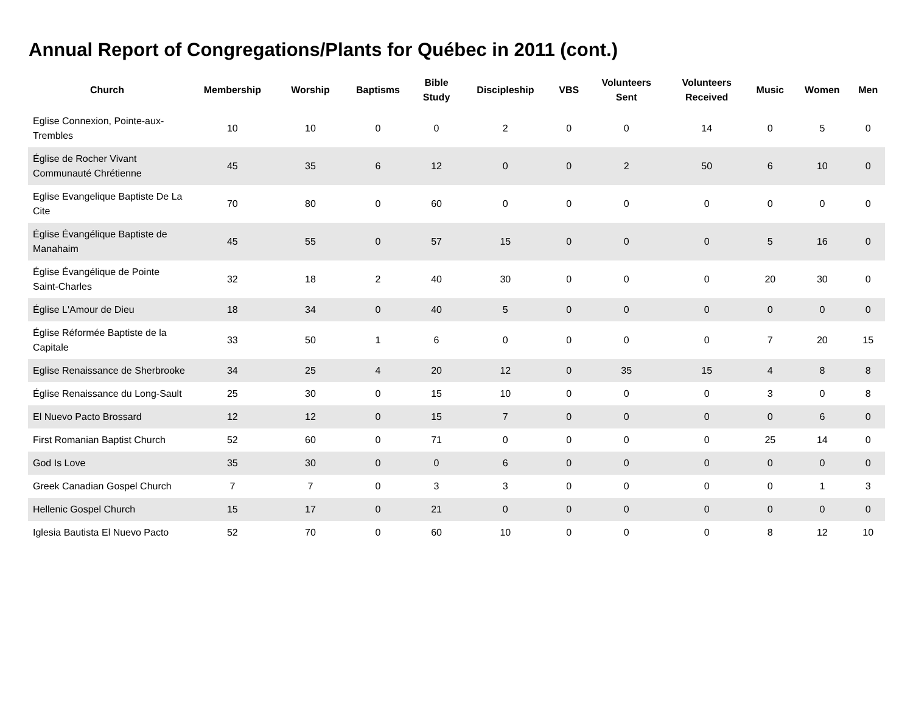Annual Report of Congregations/Plants for Québec in 2011 (cont.)
| Church | Membership | Worship | Baptisms | Bible Study | Discipleship | VBS | Volunteers Sent | Volunteers Received | Music | Women | Men |
| --- | --- | --- | --- | --- | --- | --- | --- | --- | --- | --- | --- |
| Eglise Connexion, Pointe-aux-Trembles | 10 | 10 | 0 | 0 | 2 | 0 | 0 | 14 | 0 | 5 | 0 |
| Église de Rocher Vivant Communauté Chrétienne | 45 | 35 | 6 | 12 | 0 | 0 | 2 | 50 | 6 | 10 | 0 |
| Eglise Evangelique Baptiste De La Cite | 70 | 80 | 0 | 60 | 0 | 0 | 0 | 0 | 0 | 0 | 0 |
| Église Évangélique Baptiste de Manahaim | 45 | 55 | 0 | 57 | 15 | 0 | 0 | 0 | 5 | 16 | 0 |
| Église Évangélique de Pointe Saint-Charles | 32 | 18 | 2 | 40 | 30 | 0 | 0 | 0 | 20 | 30 | 0 |
| Église L'Amour de Dieu | 18 | 34 | 0 | 40 | 5 | 0 | 0 | 0 | 0 | 0 | 0 |
| Église Réformée Baptiste de la Capitale | 33 | 50 | 1 | 6 | 0 | 0 | 0 | 0 | 7 | 20 | 15 |
| Eglise Renaissance de Sherbrooke | 34 | 25 | 4 | 20 | 12 | 0 | 35 | 15 | 4 | 8 | 8 |
| Église Renaissance du Long-Sault | 25 | 30 | 0 | 15 | 10 | 0 | 0 | 0 | 3 | 0 | 8 |
| El Nuevo Pacto Brossard | 12 | 12 | 0 | 15 | 7 | 0 | 0 | 0 | 0 | 6 | 0 |
| First Romanian Baptist Church | 52 | 60 | 0 | 71 | 0 | 0 | 0 | 0 | 25 | 14 | 0 |
| God Is Love | 35 | 30 | 0 | 0 | 6 | 0 | 0 | 0 | 0 | 0 | 0 |
| Greek Canadian Gospel Church | 7 | 7 | 0 | 3 | 3 | 0 | 0 | 0 | 0 | 1 | 3 |
| Hellenic Gospel Church | 15 | 17 | 0 | 21 | 0 | 0 | 0 | 0 | 0 | 0 | 0 |
| Iglesia Bautista El Nuevo Pacto | 52 | 70 | 0 | 60 | 10 | 0 | 0 | 0 | 8 | 12 | 10 |